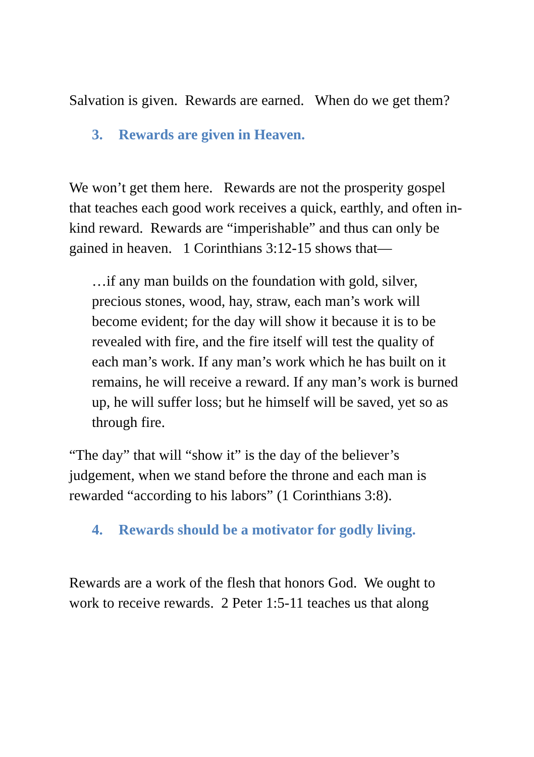Salvation is given. Rewards are earned. When do we get them?
3. Rewards are given in Heaven.
We won’t get them here. Rewards are not the prosperity gospel that teaches each good work receives a quick, earthly, and often in-kind reward. Rewards are “imperishable” and thus can only be gained in heaven. 1 Corinthians 3:12-15 shows that—
…if any man builds on the foundation with gold, silver, precious stones, wood, hay, straw, each man’s work will become evident; for the day will show it because it is to be revealed with fire, and the fire itself will test the quality of each man’s work. If any man’s work which he has built on it remains, he will receive a reward. If any man’s work is burned up, he will suffer loss; but he himself will be saved, yet so as through fire.
“The day” that will “show it” is the day of the believer’s judgement, when we stand before the throne and each man is rewarded “according to his labors” (1 Corinthians 3:8).
4. Rewards should be a motivator for godly living.
Rewards are a work of the flesh that honors God. We ought to work to receive rewards. 2 Peter 1:5-11 teaches us that along